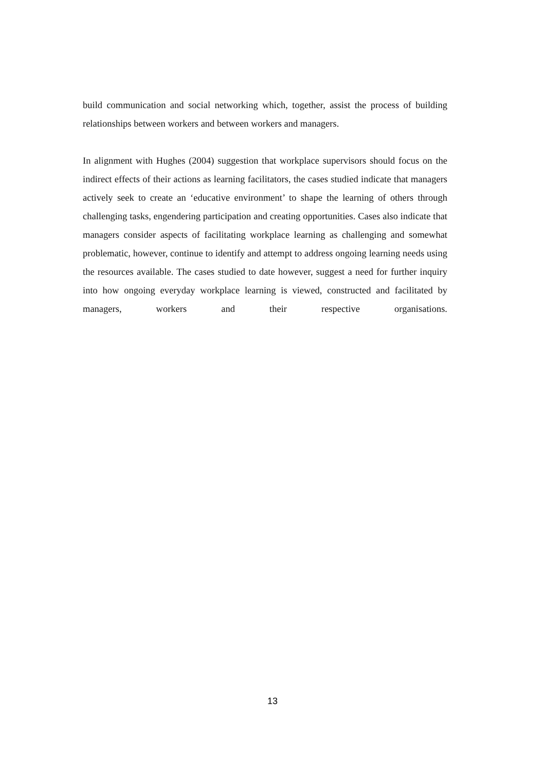build communication and social networking which, together, assist the process of building relationships between workers and between workers and managers.
In alignment with Hughes (2004) suggestion that workplace supervisors should focus on the indirect effects of their actions as learning facilitators, the cases studied indicate that managers actively seek to create an ‘educative environment’ to shape the learning of others through challenging tasks, engendering participation and creating opportunities. Cases also indicate that managers consider aspects of facilitating workplace learning as challenging and somewhat problematic, however, continue to identify and attempt to address ongoing learning needs using the resources available. The cases studied to date however, suggest a need for further inquiry into how ongoing everyday workplace learning is viewed, constructed and facilitated by managers, workers and their respective organisations.
13